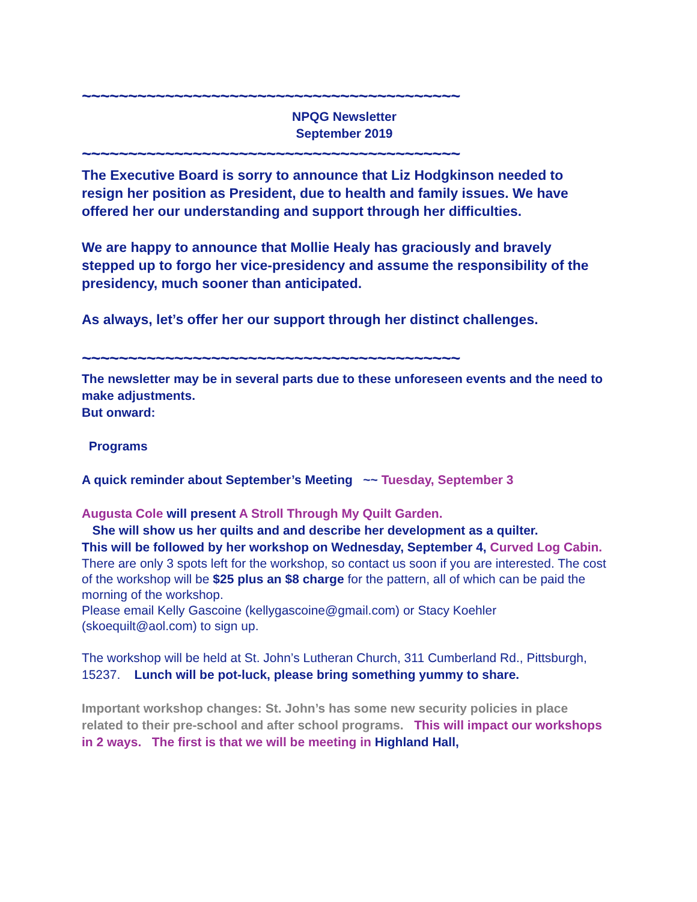~~~~~~~~~~~~~~~~~~~~~~~~~~~~~~~~~~~~~~~~~
NPQG Newsletter
September 2019
~~~~~~~~~~~~~~~~~~~~~~~~~~~~~~~~~~~~~~~~~
The Executive Board is sorry to announce that Liz Hodgkinson needed to resign her position as President, due to health and family issues. We have offered her our understanding and support through her difficulties.
We are happy to announce that Mollie Healy has graciously and bravely stepped up to forgo her vice-presidency and assume the responsibility of the presidency, much sooner than anticipated.
As always, let’s offer her our support through her distinct challenges.
~~~~~~~~~~~~~~~~~~~~~~~~~~~~~~~~~~~~~~~~~
The newsletter may be in several parts due to these unforeseen events and the need to make adjustments.
But onward:
Programs
A quick reminder about September’s Meeting ~~ Tuesday, September 3
Augusta Cole will present A Stroll Through My Quilt Garden.
She will show us her quilts and and describe her development as a quilter.
This will be followed by her workshop on Wednesday, September 4, Curved Log Cabin.
There are only 3 spots left for the workshop, so contact us soon if you are interested. The cost of the workshop will be $25 plus an $8 charge for the pattern, all of which can be paid the morning of the workshop.
Please email Kelly Gascoine (kellygascoine@gmail.com) or Stacy Koehler (skoequilt@aol.com) to sign up.
The workshop will be held at St. John’s Lutheran Church, 311 Cumberland Rd., Pittsburgh, 15237. Lunch will be pot-luck, please bring something yummy to share.
Important workshop changes: St. John’s has some new security policies in place related to their pre-school and after school programs. This will impact our workshops in 2 ways. The first is that we will be meeting in Highland Hall,